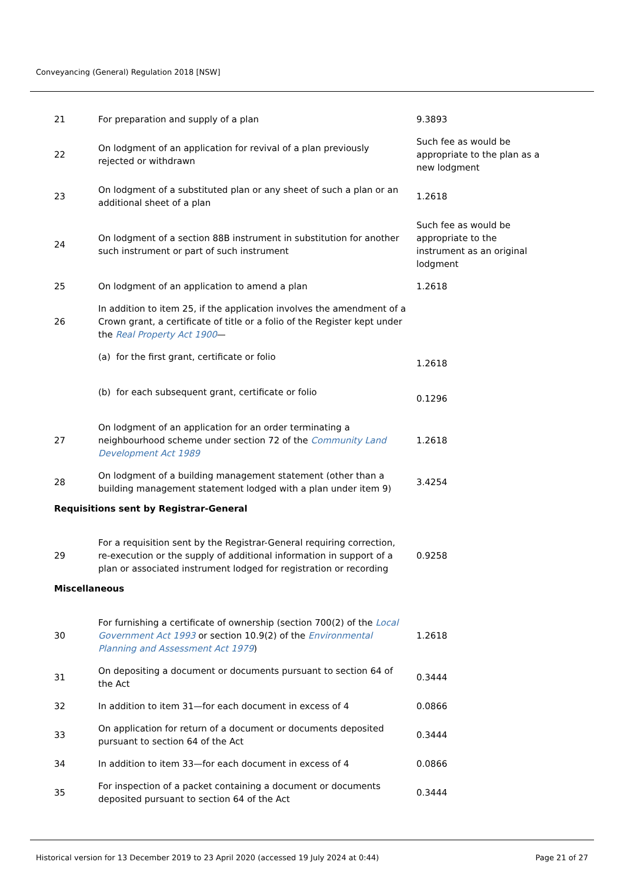Conveyancing (General) Regulation 2018 [NSW]
| 21 | For preparation and supply of a plan | 9.3893 |
| 22 | On lodgment of an application for revival of a plan previously rejected or withdrawn | Such fee as would be appropriate to the plan as a new lodgment |
| 23 | On lodgment of a substituted plan or any sheet of such a plan or an additional sheet of a plan | 1.2618 |
| 24 | On lodgment of a section 88B instrument in substitution for another such instrument or part of such instrument | Such fee as would be appropriate to the instrument as an original lodgment |
| 25 | On lodgment of an application to amend a plan | 1.2618 |
| 26 | In addition to item 25, if the application involves the amendment of a Crown grant, a certificate of title or a folio of the Register kept under the Real Property Act 1900 — | |
| | (a) for the first grant, certificate or folio | 1.2618 |
| | (b) for each subsequent grant, certificate or folio | 0.1296 |
| 27 | On lodgment of an application for an order terminating a neighbourhood scheme under section 72 of the Community Land Development Act 1989 | 1.2618 |
| 28 | On lodgment of a building management statement (other than a building management statement lodged with a plan under item 9) | 3.4254 |
| Requisitions sent by Registrar-General | | |
| 29 | For a requisition sent by the Registrar-General requiring correction, re-execution or the supply of additional information in support of a plan or associated instrument lodged for registration or recording | 0.9258 |
| Miscellaneous | | |
| 30 | For furnishing a certificate of ownership (section 700(2) of the Local Government Act 1993 or section 10.9(2) of the Environmental Planning and Assessment Act 1979 ) | 1.2618 |
| 31 | On depositing a document or documents pursuant to section 64 of the Act | 0.3444 |
| 32 | In addition to item 31—for each document in excess of 4 | 0.0866 |
| 33 | On application for return of a document or documents deposited pursuant to section 64 of the Act | 0.3444 |
| 34 | In addition to item 33—for each document in excess of 4 | 0.0866 |
| 35 | For inspection of a packet containing a document or documents deposited pursuant to section 64 of the Act | 0.3444 |
Historical version for 13 December 2019 to 23 April 2020 (accessed 19 July 2024 at 0:44) Page 21 of 27